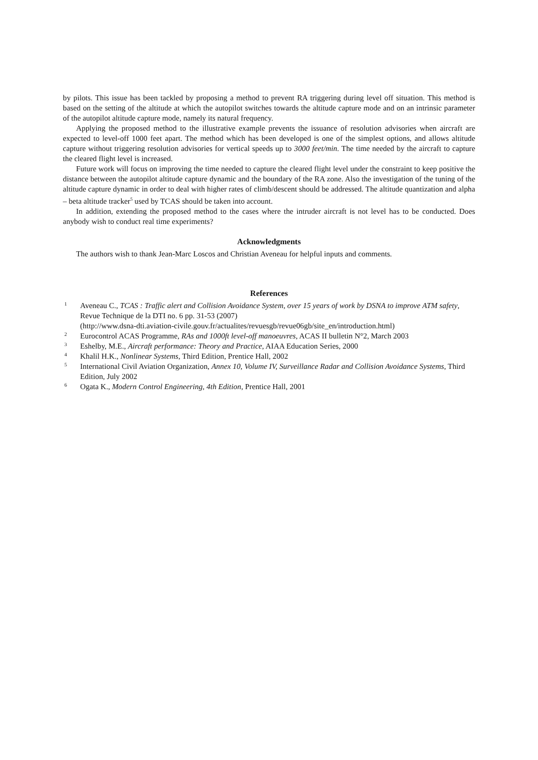by pilots. This issue has been tackled by proposing a method to prevent RA triggering during level off situation. This method is based on the setting of the altitude at which the autopilot switches towards the altitude capture mode and on an intrinsic parameter of the autopilot altitude capture mode, namely its natural frequency.
Applying the proposed method to the illustrative example prevents the issuance of resolution advisories when aircraft are expected to level-off 1000 feet apart. The method which has been developed is one of the simplest options, and allows altitude capture without triggering resolution advisories for vertical speeds up to 3000 feet/min. The time needed by the aircraft to capture the cleared flight level is increased.
Future work will focus on improving the time needed to capture the cleared flight level under the constraint to keep positive the distance between the autopilot altitude capture dynamic and the boundary of the RA zone. Also the investigation of the tuning of the altitude capture dynamic in order to deal with higher rates of climb/descent should be addressed. The altitude quantization and alpha – beta altitude tracker<sup>5</sup> used by TCAS should be taken into account.
In addition, extending the proposed method to the cases where the intruder aircraft is not level has to be conducted. Does anybody wish to conduct real time experiments?
Acknowledgments
The authors wish to thank Jean-Marc Loscos and Christian Aveneau for helpful inputs and comments.
References
1 Aveneau C., TCAS : Traffic alert and Collision Avoidance System, over 15 years of work by DSNA to improve ATM safety, Revue Technique de la DTI no. 6 pp. 31-53 (2007)
(http://www.dsna-dti.aviation-civile.gouv.fr/actualites/revuesgb/revue06gb/site_en/introduction.html)
2 Eurocontrol ACAS Programme, RAs and 1000ft level-off manoeuvres, ACAS II bulletin N°2, March 2003
3 Eshelby, M.E., Aircraft performance: Theory and Practice, AIAA Education Series, 2000
4 Khalil H.K., Nonlinear Systems, Third Edition, Prentice Hall, 2002
5 International Civil Aviation Organization, Annex 10, Volume IV, Surveillance Radar and Collision Avoidance Systems, Third Edition, July 2002
6 Ogata K., Modern Control Engineering, 4th Edition, Prentice Hall, 2001